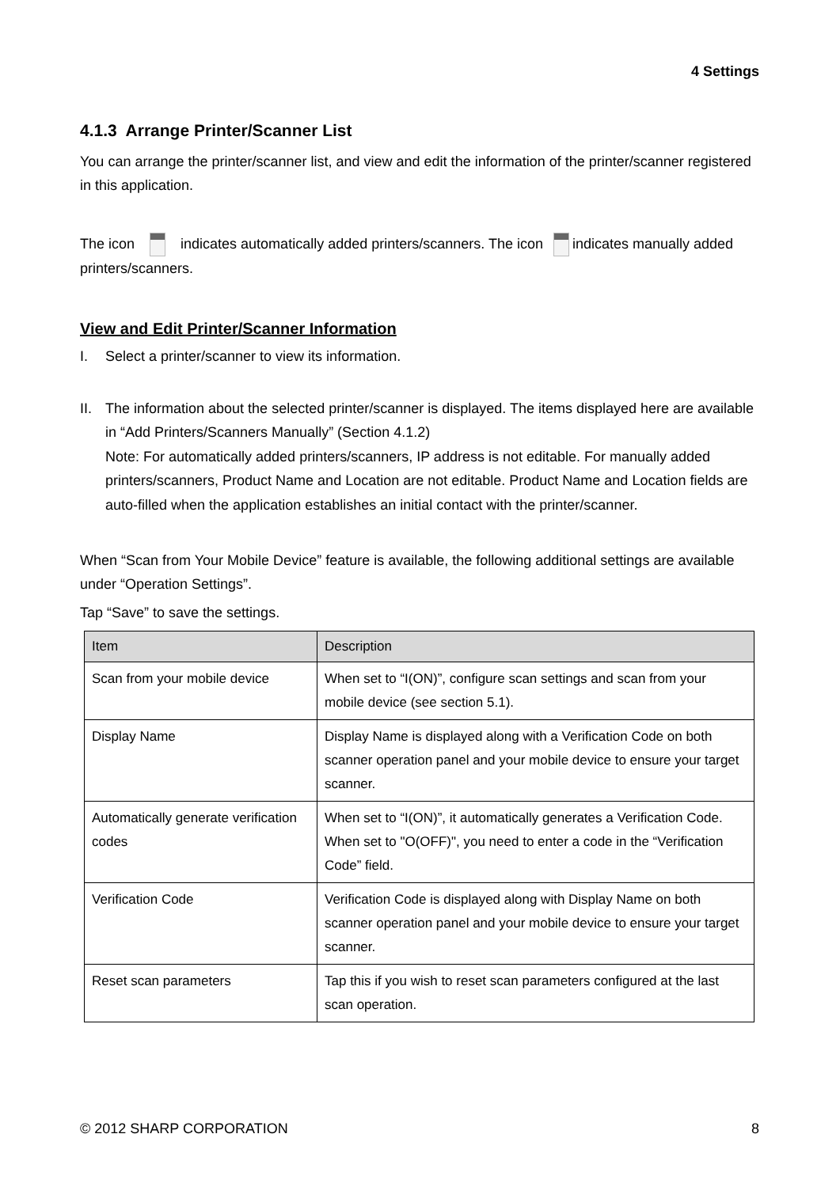4 Settings
4.1.3 Arrange Printer/Scanner List
You can arrange the printer/scanner list, and view and edit the information of the printer/scanner registered in this application.
The icon indicates automatically added printers/scanners. The icon indicates manually added printers/scanners.
View and Edit Printer/Scanner Information
I. Select a printer/scanner to view its information.
II. The information about the selected printer/scanner is displayed. The items displayed here are available in “Add Printers/Scanners Manually” (Section 4.1.2)
Note: For automatically added printers/scanners, IP address is not editable. For manually added printers/scanners, Product Name and Location are not editable. Product Name and Location fields are auto-filled when the application establishes an initial contact with the printer/scanner.
When “Scan from Your Mobile Device” feature is available, the following additional settings are available under “Operation Settings”.
Tap “Save” to save the settings.
| Item | Description |
| --- | --- |
| Scan from your mobile device | When set to “I(ON)”, configure scan settings and scan from your mobile device (see section 5.1). |
| Display Name | Display Name is displayed along with a Verification Code on both scanner operation panel and your mobile device to ensure your target scanner. |
| Automatically generate verification codes | When set to “I(ON)”, it automatically generates a Verification Code. When set to "O(OFF)", you need to enter a code in the “Verification Code” field. |
| Verification Code | Verification Code is displayed along with Display Name on both scanner operation panel and your mobile device to ensure your target scanner. |
| Reset scan parameters | Tap this if you wish to reset scan parameters configured at the last scan operation. |
© 2012 SHARP CORPORATION 8